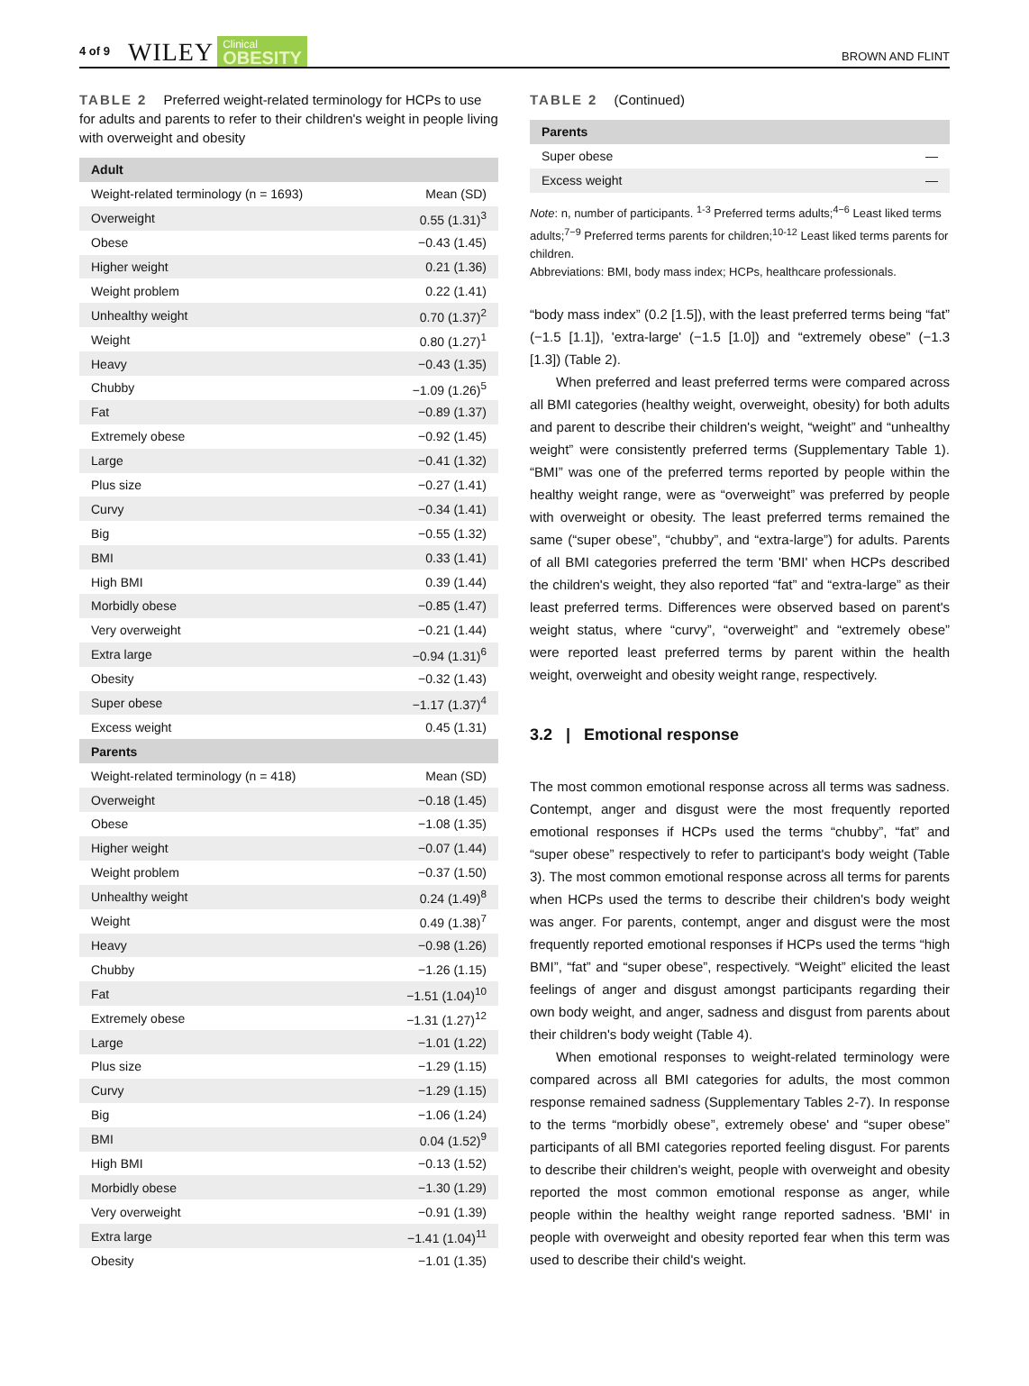4 of 9 WILEY Clinical
OBESITY BROWN AND FLINT
TABLE 2 Preferred weight-related terminology for HCPs to use for adults and parents to refer to their children's weight in people living with overweight and obesity
| Adult | |
| --- | --- |
| Weight-related terminology (n = 1693) | Mean (SD) |
| Overweight | 0.55 (1.31)<sup>3</sup> |
| Obese | −0.43 (1.45) |
| Higher weight | 0.21 (1.36) |
| Weight problem | 0.22 (1.41) |
| Unhealthy weight | 0.70 (1.37)<sup>2</sup> |
| Weight | 0.80 (1.27)<sup>1</sup> |
| Heavy | −0.43 (1.35) |
| Chubby | −1.09 (1.26)<sup>5</sup> |
| Fat | −0.89 (1.37) |
| Extremely obese | −0.92 (1.45) |
| Large | −0.41 (1.32) |
| Plus size | −0.27 (1.41) |
| Curvy | −0.34 (1.41) |
| Big | −0.55 (1.32) |
| BMI | 0.33 (1.41) |
| High BMI | 0.39 (1.44) |
| Morbidly obese | −0.85 (1.47) |
| Very overweight | −0.21 (1.44) |
| Extra large | −0.94 (1.31)<sup>6</sup> |
| Obesity | −0.32 (1.43) |
| Super obese | −1.17 (1.37)<sup>4</sup> |
| Excess weight | 0.45 (1.31) |
| Parents | |
| --- | --- |
| Weight-related terminology (n = 418) | Mean (SD) |
| Overweight | −0.18 (1.45) |
| Obese | −1.08 (1.35) |
| Higher weight | −0.07 (1.44) |
| Weight problem | −0.37 (1.50) |
| Unhealthy weight | 0.24 (1.49)<sup>8</sup> |
| Weight | 0.49 (1.38)<sup>7</sup> |
| Heavy | −0.98 (1.26) |
| Chubby | −1.26 (1.15) |
| Fat | −1.51 (1.04)<sup>10</sup> |
| Extremely obese | −1.31 (1.27)<sup>12</sup> |
| Large | −1.01 (1.22) |
| Plus size | −1.29 (1.15) |
| Curvy | −1.29 (1.15) |
| Big | −1.06 (1.24) |
| BMI | 0.04 (1.52)<sup>9</sup> |
| High BMI | −0.13 (1.52) |
| Morbidly obese | −1.30 (1.29) |
| Very overweight | −0.91 (1.39) |
| Extra large | −1.41 (1.04)<sup>11</sup> |
| Obesity | −1.01 (1.35) |
TABLE 2 (Continued)
| Parents | |
| --- | --- |
| Super obese | — |
| Excess weight | — |
Note: n, number of participants. <sup>1-3</sup> Preferred terms adults;<sup>4−6</sup> Least liked terms adults;<sup>7−9</sup> Preferred terms parents for children;<sup>10-12</sup> Least liked terms parents for children.
Abbreviations: BMI, body mass index; HCPs, healthcare professionals.
“body mass index” (0.2 [1.5]), with the least preferred terms being “fat” (−1.5 [1.1]), 'extra-large' (−1.5 [1.0]) and “extremely obese” (−1.3 [1.3]) (Table 2).
When preferred and least preferred terms were compared across all BMI categories (healthy weight, overweight, obesity) for both adults and parent to describe their children's weight, “weight” and “unhealthy weight” were consistently preferred terms (Supplementary Table 1). “BMI” was one of the preferred terms reported by people within the healthy weight range, were as “overweight” was preferred by people with overweight or obesity. The least preferred terms remained the same (“super obese”, “chubby”, and “extra-large”) for adults. Parents of all BMI categories preferred the term 'BMI' when HCPs described the children's weight, they also reported “fat” and “extra-large” as their least preferred terms. Differences were observed based on parent's weight status, where “curvy”, “overweight” and “extremely obese” were reported least preferred terms by parent within the health weight, overweight and obesity weight range, respectively.
3.2 | Emotional response
The most common emotional response across all terms was sadness. Contempt, anger and disgust were the most frequently reported emotional responses if HCPs used the terms “chubby”, “fat” and “super obese” respectively to refer to participant's body weight (Table 3). The most common emotional response across all terms for parents when HCPs used the terms to describe their children's body weight was anger. For parents, contempt, anger and disgust were the most frequently reported emotional responses if HCPs used the terms “high BMI”, “fat” and “super obese”, respectively. “Weight” elicited the least feelings of anger and disgust amongst participants regarding their own body weight, and anger, sadness and disgust from parents about their children's body weight (Table 4).
When emotional responses to weight-related terminology were compared across all BMI categories for adults, the most common response remained sadness (Supplementary Tables 2-7). In response to the terms “morbidly obese”, extremely obese' and “super obese” participants of all BMI categories reported feeling disgust. For parents to describe their children's weight, people with overweight and obesity reported the most common emotional response as anger, while people within the healthy weight range reported sadness. 'BMI' in people with overweight and obesity reported fear when this term was used to describe their child's weight.